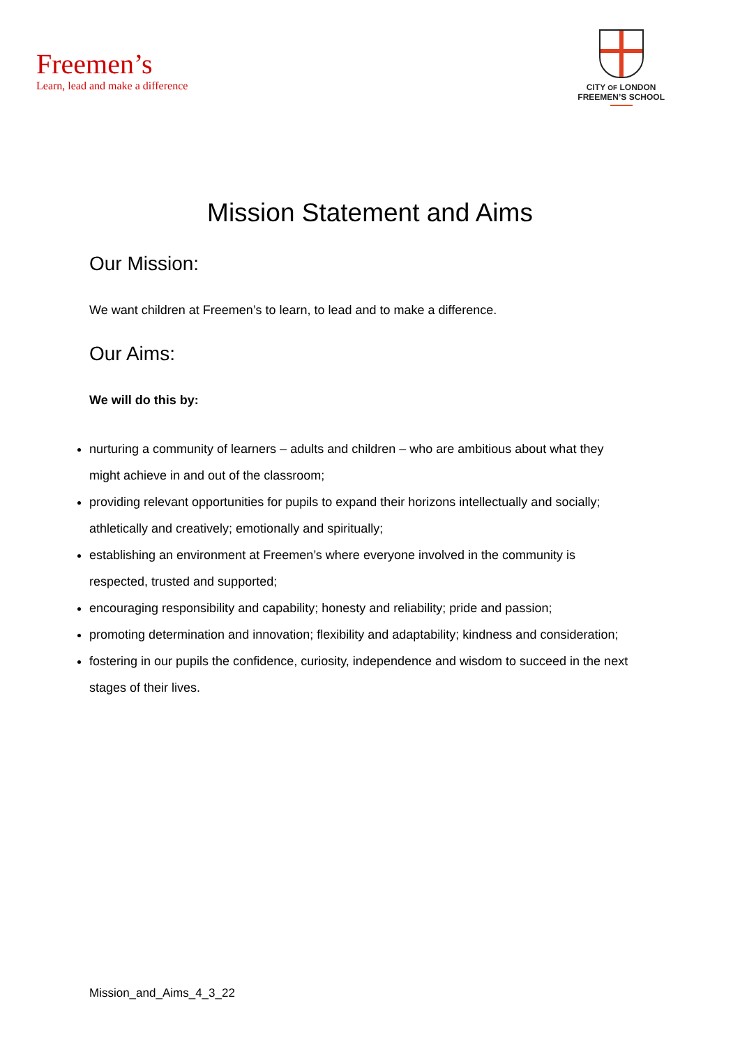Freemen’s
Learn, lead and make a difference
CITY OF LONDON
FREEMEN’S SCHOOL
Mission Statement and Aims
Our Mission:
We want children at Freemen’s to learn, to lead and to make a difference.
Our Aims:
We will do this by:
nurturing a community of learners – adults and children – who are ambitious about what they might achieve in and out of the classroom;
providing relevant opportunities for pupils to expand their horizons intellectually and socially; athletically and creatively; emotionally and spiritually;
establishing an environment at Freemen’s where everyone involved in the community is respected, trusted and supported;
encouraging responsibility and capability; honesty and reliability; pride and passion;
promoting determination and innovation; flexibility and adaptability; kindness and consideration;
fostering in our pupils the confidence, curiosity, independence and wisdom to succeed in the next stages of their lives.
Mission_and_Aims_4_3_22